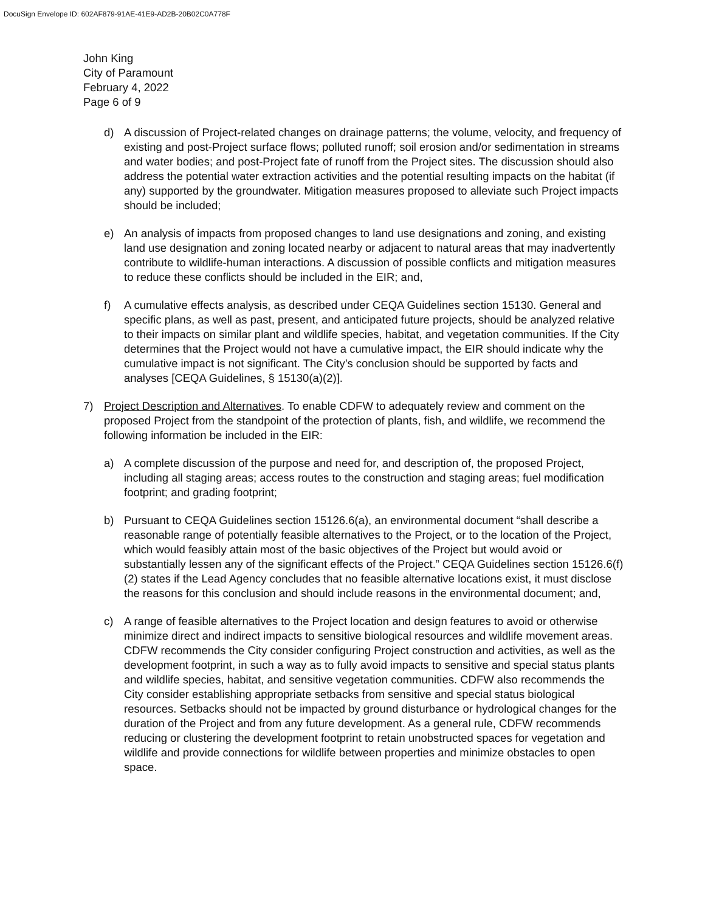DocuSign Envelope ID: 602AF879-91AE-41E9-AD2B-20B02C0A778F
John King
City of Paramount
February 4, 2022
Page 6 of 9
d) A discussion of Project-related changes on drainage patterns; the volume, velocity, and frequency of existing and post-Project surface flows; polluted runoff; soil erosion and/or sedimentation in streams and water bodies; and post-Project fate of runoff from the Project sites. The discussion should also address the potential water extraction activities and the potential resulting impacts on the habitat (if any) supported by the groundwater. Mitigation measures proposed to alleviate such Project impacts should be included;
e) An analysis of impacts from proposed changes to land use designations and zoning, and existing land use designation and zoning located nearby or adjacent to natural areas that may inadvertently contribute to wildlife-human interactions. A discussion of possible conflicts and mitigation measures to reduce these conflicts should be included in the EIR; and,
f) A cumulative effects analysis, as described under CEQA Guidelines section 15130. General and specific plans, as well as past, present, and anticipated future projects, should be analyzed relative to their impacts on similar plant and wildlife species, habitat, and vegetation communities. If the City determines that the Project would not have a cumulative impact, the EIR should indicate why the cumulative impact is not significant. The City’s conclusion should be supported by facts and analyses [CEQA Guidelines, § 15130(a)(2)].
7) Project Description and Alternatives. To enable CDFW to adequately review and comment on the proposed Project from the standpoint of the protection of plants, fish, and wildlife, we recommend the following information be included in the EIR:
a) A complete discussion of the purpose and need for, and description of, the proposed Project, including all staging areas; access routes to the construction and staging areas; fuel modification footprint; and grading footprint;
b) Pursuant to CEQA Guidelines section 15126.6(a), an environmental document “shall describe a reasonable range of potentially feasible alternatives to the Project, or to the location of the Project, which would feasibly attain most of the basic objectives of the Project but would avoid or substantially lessen any of the significant effects of the Project.” CEQA Guidelines section 15126.6(f)(2) states if the Lead Agency concludes that no feasible alternative locations exist, it must disclose the reasons for this conclusion and should include reasons in the environmental document; and,
c) A range of feasible alternatives to the Project location and design features to avoid or otherwise minimize direct and indirect impacts to sensitive biological resources and wildlife movement areas. CDFW recommends the City consider configuring Project construction and activities, as well as the development footprint, in such a way as to fully avoid impacts to sensitive and special status plants and wildlife species, habitat, and sensitive vegetation communities. CDFW also recommends the City consider establishing appropriate setbacks from sensitive and special status biological resources. Setbacks should not be impacted by ground disturbance or hydrological changes for the duration of the Project and from any future development. As a general rule, CDFW recommends reducing or clustering the development footprint to retain unobstructed spaces for vegetation and wildlife and provide connections for wildlife between properties and minimize obstacles to open space.